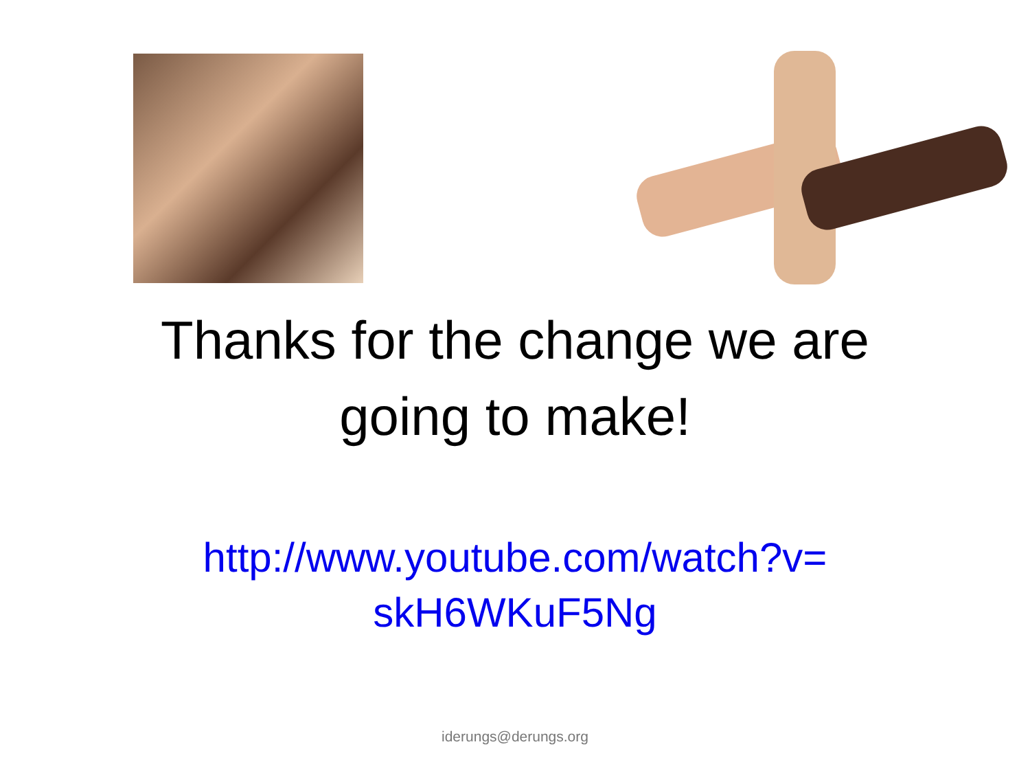Thanks for the change we are
going to make!
http://www.youtube.com/watch?v=
skH6WKuF5Ng
iderungs@derungs.org